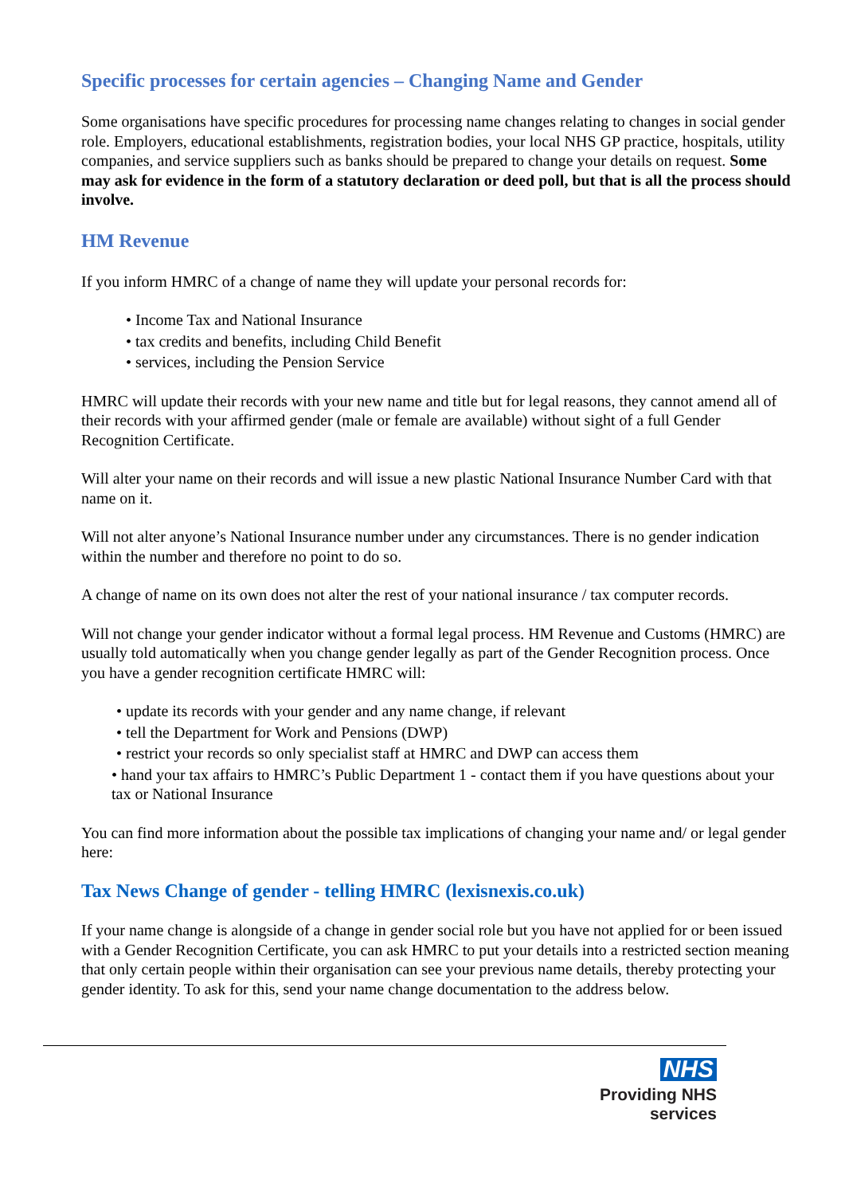Specific processes for certain agencies – Changing Name and Gender
Some organisations have specific procedures for processing name changes relating to changes in social gender role. Employers, educational establishments, registration bodies, your local NHS GP practice, hospitals, utility companies, and service suppliers such as banks should be prepared to change your details on request. Some may ask for evidence in the form of a statutory declaration or deed poll, but that is all the process should involve.
HM Revenue
If you inform HMRC of a change of name they will update your personal records for:
• Income Tax and National Insurance
• tax credits and benefits, including Child Benefit
• services, including the Pension Service
HMRC will update their records with your new name and title but for legal reasons, they cannot amend all of their records with your affirmed gender (male or female are available) without sight of a full Gender Recognition Certificate.
Will alter your name on their records and will issue a new plastic National Insurance Number Card with that name on it.
Will not alter anyone’s National Insurance number under any circumstances. There is no gender indication within the number and therefore no point to do so.
A change of name on its own does not alter the rest of your national insurance / tax computer records.
Will not change your gender indicator without a formal legal process. HM Revenue and Customs (HMRC) are usually told automatically when you change gender legally as part of the Gender Recognition process. Once you have a gender recognition certificate HMRC will:
• update its records with your gender and any name change, if relevant
• tell the Department for Work and Pensions (DWP)
• restrict your records so only specialist staff at HMRC and DWP can access them
• hand your tax affairs to HMRC’s Public Department 1 - contact them if you have questions about your tax or National Insurance
You can find more information about the possible tax implications of changing your name and/ or legal gender here:
Tax News Change of gender - telling HMRC (lexisnexis.co.uk)
If your name change is alongside of a change in gender social role but you have not applied for or been issued with a Gender Recognition Certificate, you can ask HMRC to put your details into a restricted section meaning that only certain people within their organisation can see your previous name details, thereby protecting your gender identity. To ask for this, send your name change documentation to the address below.
NHS
Providing NHS services